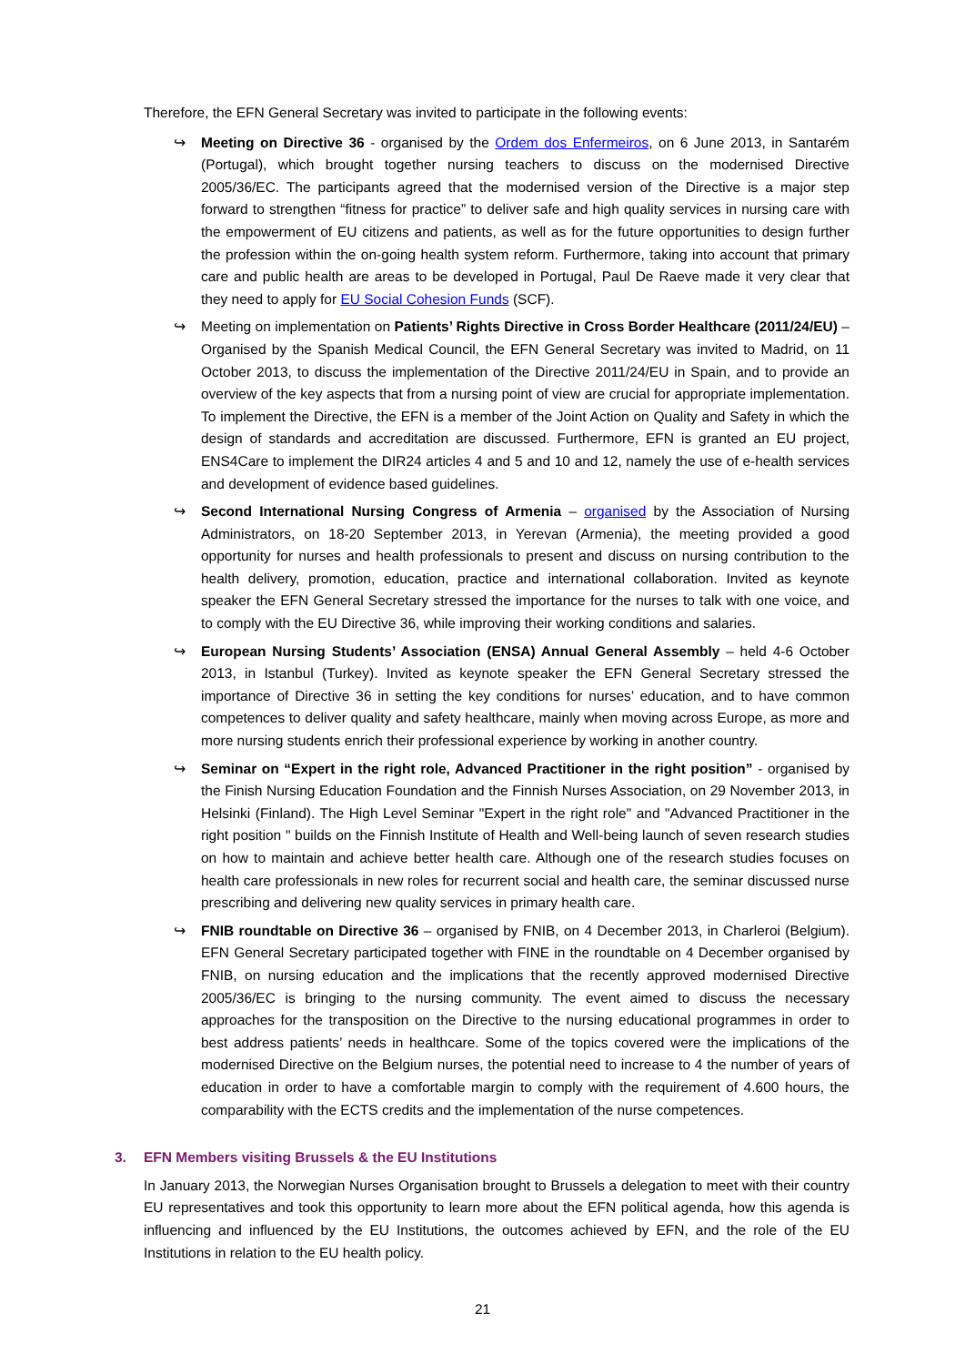Therefore, the EFN General Secretary was invited to participate in the following events:
↪ Meeting on Directive 36 - organised by the Ordem dos Enfermeiros, on 6 June 2013, in Santarém (Portugal), which brought together nursing teachers to discuss on the modernised Directive 2005/36/EC. The participants agreed that the modernised version of the Directive is a major step forward to strengthen “fitness for practice” to deliver safe and high quality services in nursing care with the empowerment of EU citizens and patients, as well as for the future opportunities to design further the profession within the on-going health system reform. Furthermore, taking into account that primary care and public health are areas to be developed in Portugal, Paul De Raeve made it very clear that they need to apply for EU Social Cohesion Funds (SCF).
↪ Meeting on implementation on Patients’ Rights Directive in Cross Border Healthcare (2011/24/EU) – Organised by the Spanish Medical Council, the EFN General Secretary was invited to Madrid, on 11 October 2013, to discuss the implementation of the Directive 2011/24/EU in Spain, and to provide an overview of the key aspects that from a nursing point of view are crucial for appropriate implementation. To implement the Directive, the EFN is a member of the Joint Action on Quality and Safety in which the design of standards and accreditation are discussed. Furthermore, EFN is granted an EU project, ENS4Care to implement the DIR24 articles 4 and 5 and 10 and 12, namely the use of e-health services and development of evidence based guidelines.
↪ Second International Nursing Congress of Armenia – organised by the Association of Nursing Administrators, on 18-20 September 2013, in Yerevan (Armenia), the meeting provided a good opportunity for nurses and health professionals to present and discuss on nursing contribution to the health delivery, promotion, education, practice and international collaboration. Invited as keynote speaker the EFN General Secretary stressed the importance for the nurses to talk with one voice, and to comply with the EU Directive 36, while improving their working conditions and salaries.
↪ European Nursing Students’ Association (ENSA) Annual General Assembly – held 4-6 October 2013, in Istanbul (Turkey). Invited as keynote speaker the EFN General Secretary stressed the importance of Directive 36 in setting the key conditions for nurses’ education, and to have common competences to deliver quality and safety healthcare, mainly when moving across Europe, as more and more nursing students enrich their professional experience by working in another country.
↪ Seminar on “Expert in the right role, Advanced Practitioner in the right position” - organised by the Finish Nursing Education Foundation and the Finnish Nurses Association, on 29 November 2013, in Helsinki (Finland). The High Level Seminar "Expert in the right role" and "Advanced Practitioner in the right position " builds on the Finnish Institute of Health and Well-being launch of seven research studies on how to maintain and achieve better health care. Although one of the research studies focuses on health care professionals in new roles for recurrent social and health care, the seminar discussed nurse prescribing and delivering new quality services in primary health care.
↪ FNIB roundtable on Directive 36 – organised by FNIB, on 4 December 2013, in Charleroi (Belgium). EFN General Secretary participated together with FINE in the roundtable on 4 December organised by FNIB, on nursing education and the implications that the recently approved modernised Directive 2005/36/EC is bringing to the nursing community. The event aimed to discuss the necessary approaches for the transposition on the Directive to the nursing educational programmes in order to best address patients’ needs in healthcare. Some of the topics covered were the implications of the modernised Directive on the Belgium nurses, the potential need to increase to 4 the number of years of education in order to have a comfortable margin to comply with the requirement of 4.600 hours, the comparability with the ECTS credits and the implementation of the nurse competences.
3. EFN Members visiting Brussels & the EU Institutions
In January 2013, the Norwegian Nurses Organisation brought to Brussels a delegation to meet with their country EU representatives and took this opportunity to learn more about the EFN political agenda, how this agenda is influencing and influenced by the EU Institutions, the outcomes achieved by EFN, and the role of the EU Institutions in relation to the EU health policy.
21